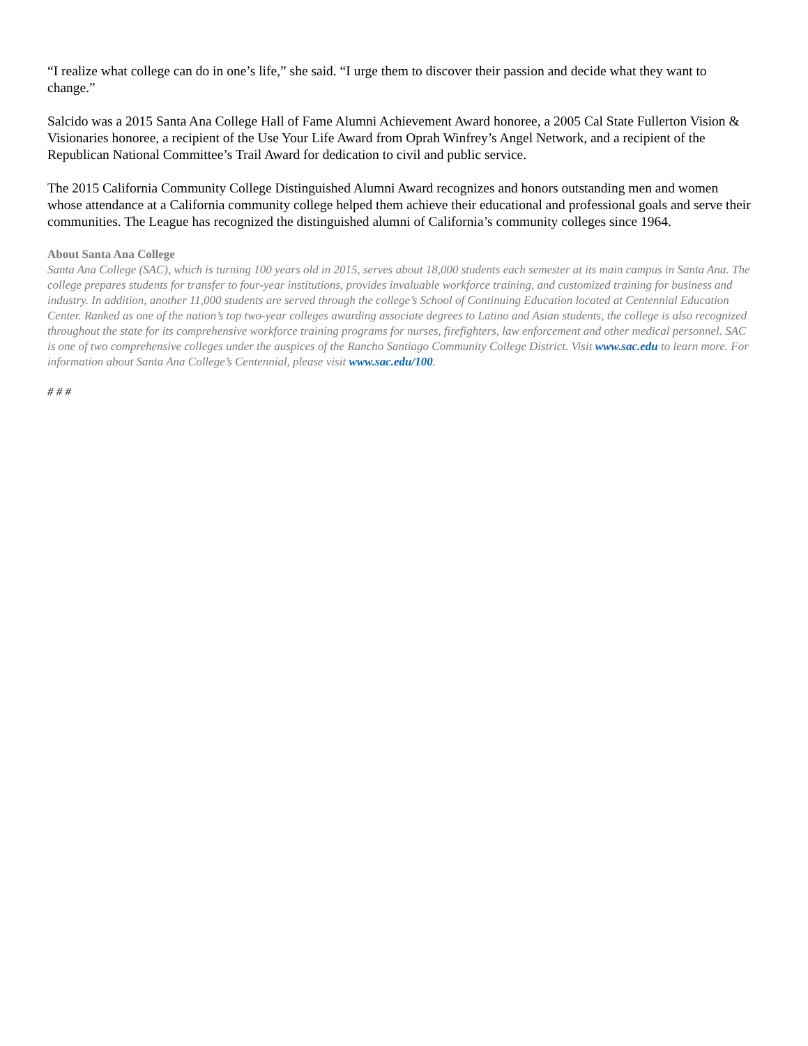“I realize what college can do in one’s life,” she said. “I urge them to discover their passion and decide what they want to change.”
Salcido was a 2015 Santa Ana College Hall of Fame Alumni Achievement Award honoree, a 2005 Cal State Fullerton Vision & Visionaries honoree, a recipient of the Use Your Life Award from Oprah Winfrey’s Angel Network, and a recipient of the Republican National Committee’s Trail Award for dedication to civil and public service.
The 2015 California Community College Distinguished Alumni Award recognizes and honors outstanding men and women whose attendance at a California community college helped them achieve their educational and professional goals and serve their communities. The League has recognized the distinguished alumni of California’s community colleges since 1964.
About Santa Ana College
Santa Ana College (SAC), which is turning 100 years old in 2015, serves about 18,000 students each semester at its main campus in Santa Ana. The college prepares students for transfer to four-year institutions, provides invaluable workforce training, and customized training for business and industry. In addition, another 11,000 students are served through the college’s School of Continuing Education located at Centennial Education Center. Ranked as one of the nation’s top two-year colleges awarding associate degrees to Latino and Asian students, the college is also recognized throughout the state for its comprehensive workforce training programs for nurses, firefighters, law enforcement and other medical personnel. SAC is one of two comprehensive colleges under the auspices of the Rancho Santiago Community College District. Visit www.sac.edu to learn more. For information about Santa Ana College’s Centennial, please visit www.sac.edu/100.
# # #